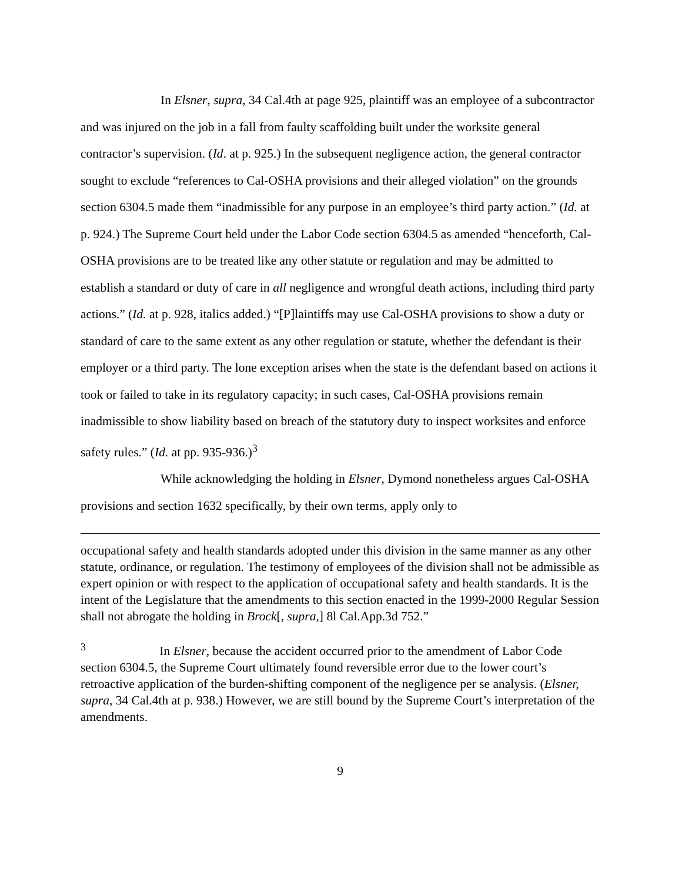In Elsner, supra, 34 Cal.4th at page 925, plaintiff was an employee of a subcontractor and was injured on the job in a fall from faulty scaffolding built under the worksite general contractor’s supervision. (Id. at p. 925.) In the subsequent negligence action, the general contractor sought to exclude “references to Cal-OSHA provisions and their alleged violation” on the grounds section 6304.5 made them “inadmissible for any purpose in an employee’s third party action.” (Id. at p. 924.) The Supreme Court held under the Labor Code section 6304.5 as amended “henceforth, Cal-OSHA provisions are to be treated like any other statute or regulation and may be admitted to establish a standard or duty of care in all negligence and wrongful death actions, including third party actions.” (Id. at p. 928, italics added.) “[P]laintiffs may use Cal-OSHA provisions to show a duty or standard of care to the same extent as any other regulation or statute, whether the defendant is their employer or a third party. The lone exception arises when the state is the defendant based on actions it took or failed to take in its regulatory capacity; in such cases, Cal-OSHA provisions remain inadmissible to show liability based on breach of the statutory duty to inspect worksites and enforce safety rules.” (Id. at pp. 935-936.)<sup>3</sup>
While acknowledging the holding in Elsner, Dymond nonetheless argues Cal-OSHA provisions and section 1632 specifically, by their own terms, apply only to
occupational safety and health standards adopted under this division in the same manner as any other statute, ordinance, or regulation. The testimony of employees of the division shall not be admissible as expert opinion or with respect to the application of occupational safety and health standards. It is the intent of the Legislature that the amendments to this section enacted in the 1999-2000 Regular Session shall not abrogate the holding in Brock[, supra,] 8l Cal.App.3d 752.”
<sup>3</sup> In Elsner, because the accident occurred prior to the amendment of Labor Code section 6304.5, the Supreme Court ultimately found reversible error due to the lower court’s retroactive application of the burden-shifting component of the negligence per se analysis. (Elsner, supra, 34 Cal.4th at p. 938.) However, we are still bound by the Supreme Court’s interpretation of the amendments.
9